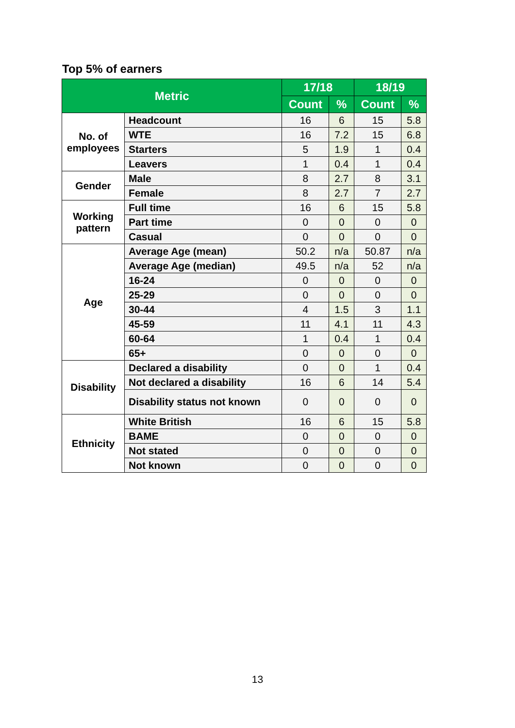Top 5% of earners
| Metric | | 17/18 | | 18/19 | |
| --- | --- | --- | --- | --- | --- |
| | | Count | % | Count | % |
| No. of employees | Headcount | 16 | 6 | 15 | 5.8 |
| | WTE | 16 | 7.2 | 15 | 6.8 |
| | Starters | 5 | 1.9 | 1 | 0.4 |
| | Leavers | 1 | 0.4 | 1 | 0.4 |
| Gender | Male | 8 | 2.7 | 8 | 3.1 |
| | Female | 8 | 2.7 | 7 | 2.7 |
| Working pattern | Full time | 16 | 6 | 15 | 5.8 |
| | Part time | 0 | 0 | 0 | 0 |
| | Casual | 0 | 0 | 0 | 0 |
| Age | Average Age (mean) | 50.2 | n/a | 50.87 | n/a |
| | Average Age (median) | 49.5 | n/a | 52 | n/a |
| | 16-24 | 0 | 0 | 0 | 0 |
| | 25-29 | 0 | 0 | 0 | 0 |
| | 30-44 | 4 | 1.5 | 3 | 1.1 |
| | 45-59 | 11 | 4.1 | 11 | 4.3 |
| | 60-64 | 1 | 0.4 | 1 | 0.4 |
| | 65+ | 0 | 0 | 0 | 0 |
| Disability | Declared a disability | 0 | 0 | 1 | 0.4 |
| | Not declared a disability | 16 | 6 | 14 | 5.4 |
| | Disability status not known | 0 | 0 | 0 | 0 |
| Ethnicity | White British | 16 | 6 | 15 | 5.8 |
| | BAME | 0 | 0 | 0 | 0 |
| | Not stated | 0 | 0 | 0 | 0 |
| | Not known | 0 | 0 | 0 | 0 |
13